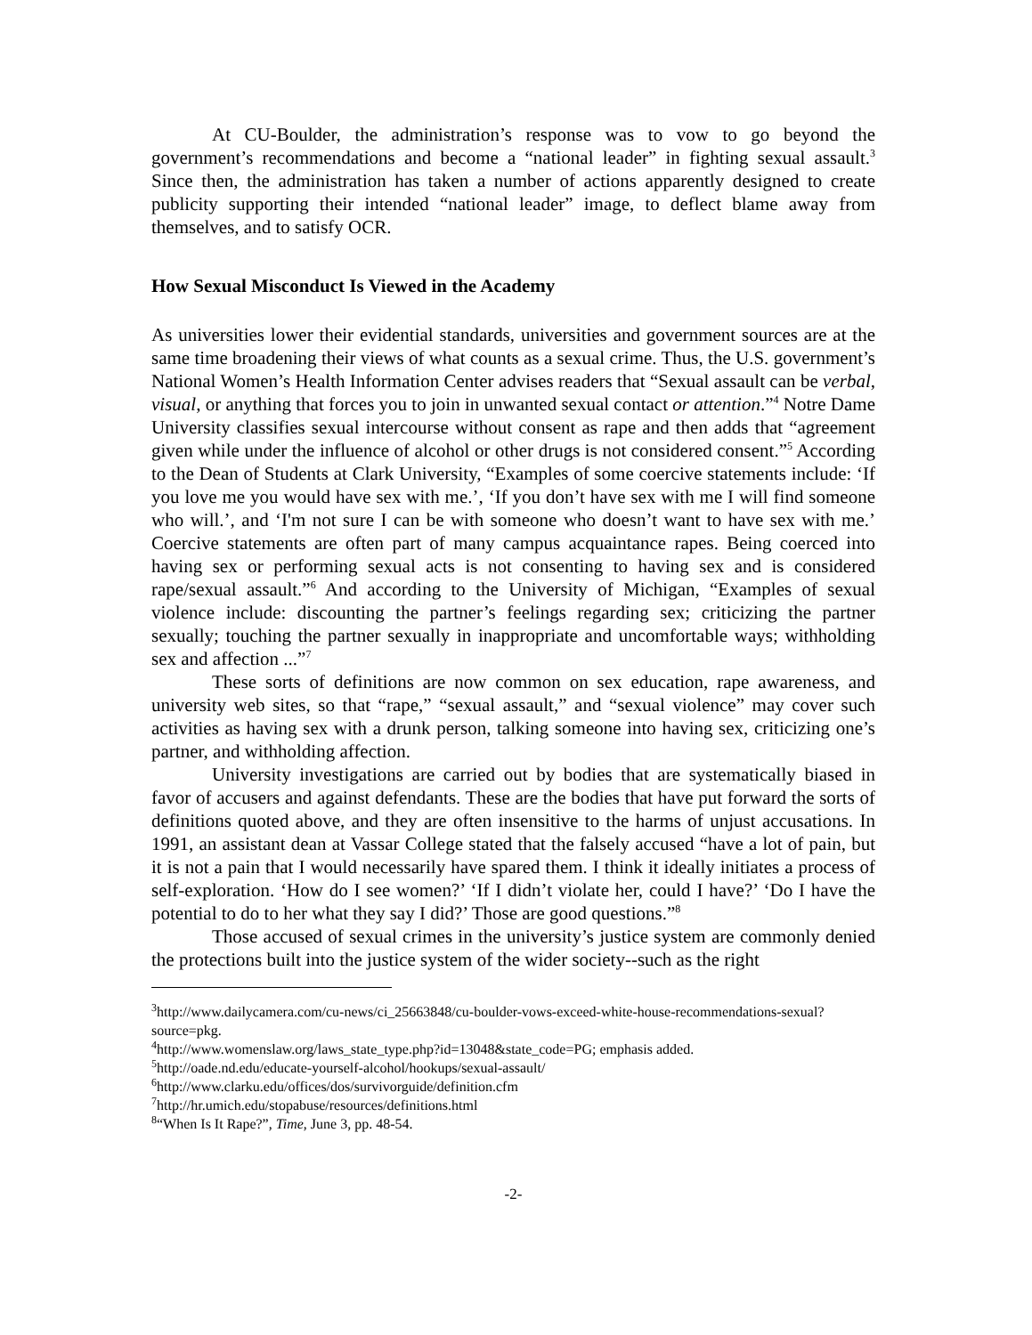At CU-Boulder, the administration’s response was to vow to go beyond the government’s recommendations and become a “national leader” in fighting sexual assault.<sup>3</sup> Since then, the administration has taken a number of actions apparently designed to create publicity supporting their intended “national leader” image, to deflect blame away from themselves, and to satisfy OCR.
How Sexual Misconduct Is Viewed in the Academy
As universities lower their evidential standards, universities and government sources are at the same time broadening their views of what counts as a sexual crime. Thus, the U.S. government’s National Women’s Health Information Center advises readers that “Sexual assault can be verbal, visual, or anything that forces you to join in unwanted sexual contact or attention.”<sup>4</sup> Notre Dame University classifies sexual intercourse without consent as rape and then adds that “agreement given while under the influence of alcohol or other drugs is not considered consent.”<sup>5</sup> According to the Dean of Students at Clark University, “Examples of some coercive statements include: ‘If you love me you would have sex with me.’, ‘If you don’t have sex with me I will find someone who will.’, and ‘I'm not sure I can be with someone who doesn’t want to have sex with me.’ Coercive statements are often part of many campus acquaintance rapes. Being coerced into having sex or performing sexual acts is not consenting to having sex and is considered rape/sexual assault.”<sup>6</sup> And according to the University of Michigan, “Examples of sexual violence include: discounting the partner’s feelings regarding sex; criticizing the partner sexually; touching the partner sexually in inappropriate and uncomfortable ways; withholding sex and affection ...”<sup>7</sup>
These sorts of definitions are now common on sex education, rape awareness, and university web sites, so that “rape,” “sexual assault,” and “sexual violence” may cover such activities as having sex with a drunk person, talking someone into having sex, criticizing one’s partner, and withholding affection.
University investigations are carried out by bodies that are systematically biased in favor of accusers and against defendants. These are the bodies that have put forward the sorts of definitions quoted above, and they are often insensitive to the harms of unjust accusations. In 1991, an assistant dean at Vassar College stated that the falsely accused “have a lot of pain, but it is not a pain that I would necessarily have spared them. I think it ideally initiates a process of self-exploration. ‘How do I see women?’ ‘If I didn’t violate her, could I have?’ ‘Do I have the potential to do to her what they say I did?’ Those are good questions.”<sup>8</sup>
Those accused of sexual crimes in the university’s justice system are commonly denied the protections built into the justice system of the wider society--such as the right
<sup>3</sup> http://www.dailycamera.com/cu-news/ci_25663848/cu-boulder-vows-exceed-white-house-recommendations-sexual?source=pkg.
<sup>4</sup> http://www.womenslaw.org/laws_state_type.php?id=13048&state_code=PG; emphasis added.
<sup>5</sup> http://oade.nd.edu/educate-yourself-alcohol/hookups/sexual-assault/
<sup>6</sup> http://www.clarku.edu/offices/dos/survivorguide/definition.cfm
<sup>7</sup> http://hr.umich.edu/stopabuse/resources/definitions.html
<sup>8</sup> “When Is It Rape?”, Time, June 3, pp. 48-54.
-2-